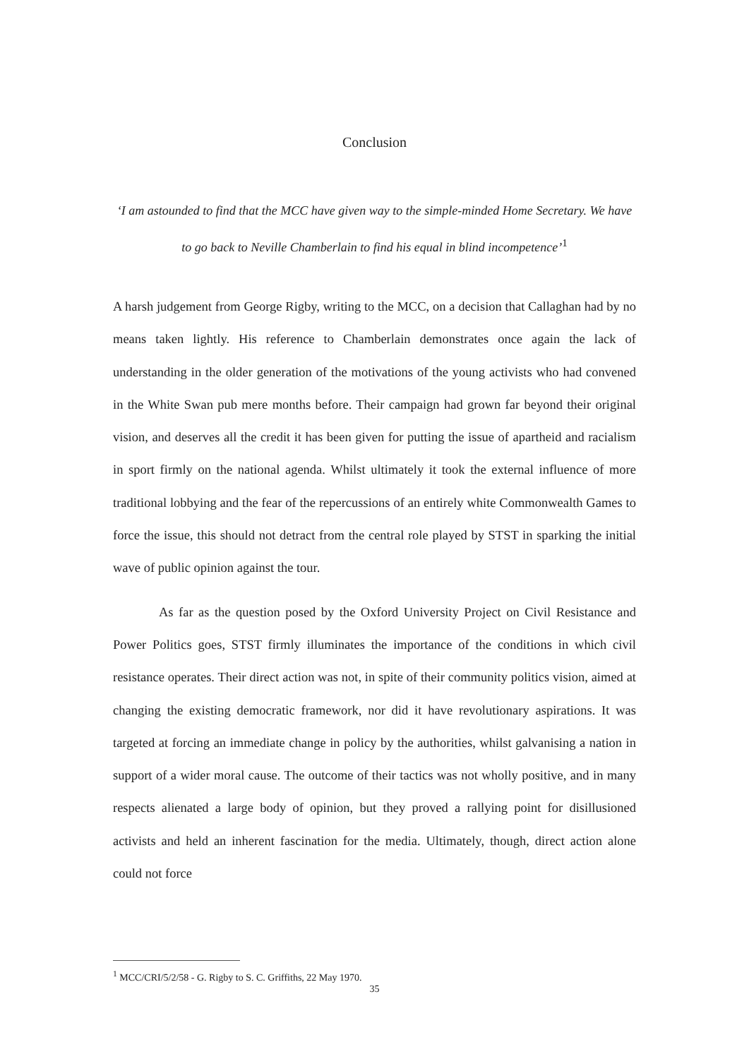Conclusion
‘I am astounded to find that the MCC have given way to the simple-minded Home Secretary. We have to go back to Neville Chamberlain to find his equal in blind incompetence’<sup>1</sup>
A harsh judgement from George Rigby, writing to the MCC, on a decision that Callaghan had by no means taken lightly. His reference to Chamberlain demonstrates once again the lack of understanding in the older generation of the motivations of the young activists who had convened in the White Swan pub mere months before. Their campaign had grown far beyond their original vision, and deserves all the credit it has been given for putting the issue of apartheid and racialism in sport firmly on the national agenda. Whilst ultimately it took the external influence of more traditional lobbying and the fear of the repercussions of an entirely white Commonwealth Games to force the issue, this should not detract from the central role played by STST in sparking the initial wave of public opinion against the tour.
As far as the question posed by the Oxford University Project on Civil Resistance and Power Politics goes, STST firmly illuminates the importance of the conditions in which civil resistance operates. Their direct action was not, in spite of their community politics vision, aimed at changing the existing democratic framework, nor did it have revolutionary aspirations. It was targeted at forcing an immediate change in policy by the authorities, whilst galvanising a nation in support of a wider moral cause. The outcome of their tactics was not wholly positive, and in many respects alienated a large body of opinion, but they proved a rallying point for disillusioned activists and held an inherent fascination for the media. Ultimately, though, direct action alone could not force
<sup>1</sup> MCC/CRI/5/2/58 - G. Rigby to S. C. Griffiths, 22 May 1970.
35